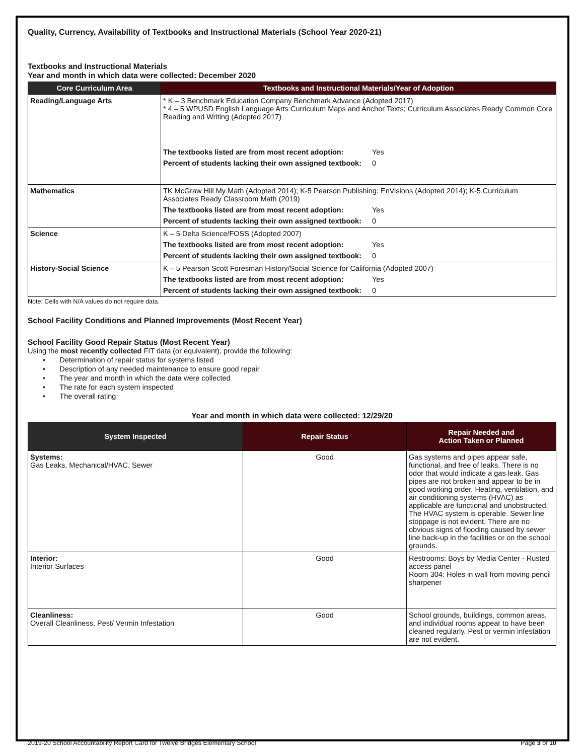Quality, Currency, Availability of Textbooks and Instructional Materials (School Year 2020-21)
Textbooks and Instructional Materials
Year and month in which data were collected: December 2020
| Core Curriculum Area | Textbooks and Instructional Materials/Year of Adoption |
| --- | --- |
| Reading/Language Arts | * K – 3 Benchmark Education Company Benchmark Advance (Adopted 2017) * 4 – 5 WPUSD English Language Arts Curriculum Maps and Anchor Texts; Curriculum Associates Ready Common Core Reading and Writing (Adopted 2017) The textbooks listed are from most recent adoption: Yes Percent of students lacking their own assigned textbook: 0 |
| Mathematics | TK McGraw Hill My Math (Adopted 2014); K-5 Pearson Publishing: EnVisions (Adopted 2014); K-5 Curriculum Associates Ready Classroom Math (2019) The textbooks listed are from most recent adoption: Yes Percent of students lacking their own assigned textbook: 0 |
| Science | K – 5 Delta Science/FOSS (Adopted 2007) The textbooks listed are from most recent adoption: Yes Percent of students lacking their own assigned textbook: 0 |
| History-Social Science | K – 5 Pearson Scott Foresman History/Social Science for California (Adopted 2007) The textbooks listed are from most recent adoption: Yes Percent of students lacking their own assigned textbook: 0 |
Note: Cells with N/A values do not require data.
School Facility Conditions and Planned Improvements (Most Recent Year)
School Facility Good Repair Status (Most Recent Year)
Using the most recently collected FIT data (or equivalent), provide the following:
• Determination of repair status for systems listed
• Description of any needed maintenance to ensure good repair
• The year and month in which the data were collected
• The rate for each system inspected
• The overall rating
Year and month in which data were collected: 12/29/20
| System Inspected | Repair Status | Repair Needed and Action Taken or Planned |
| --- | --- | --- |
| Systems: Gas Leaks, Mechanical/HVAC, Sewer | Good | Gas systems and pipes appear safe, functional, and free of leaks. There is no odor that would indicate a gas leak. Gas pipes are not broken and appear to be in good working order. Heating, ventilation, and air conditioning systems (HVAC) as applicable are functional and unobstructed. The HVAC system is operable. Sewer line stoppage is not evident. There are no obvious signs of flooding caused by sewer line back-up in the facilities or on the school grounds. |
| Interior: Interior Surfaces | Good | Restrooms: Boys by Media Center - Rusted access panel Room 304: Holes in wall from moving pencil sharpener |
| Cleanliness: Overall Cleanliness, Pest/ Vermin Infestation | Good | School grounds, buildings, common areas, and individual rooms appear to have been cleaned regularly. Pest or vermin infestation are not evident. |
2019-20 School Accountability Report Card for Twelve Bridges Elementary School Page 3 of 10